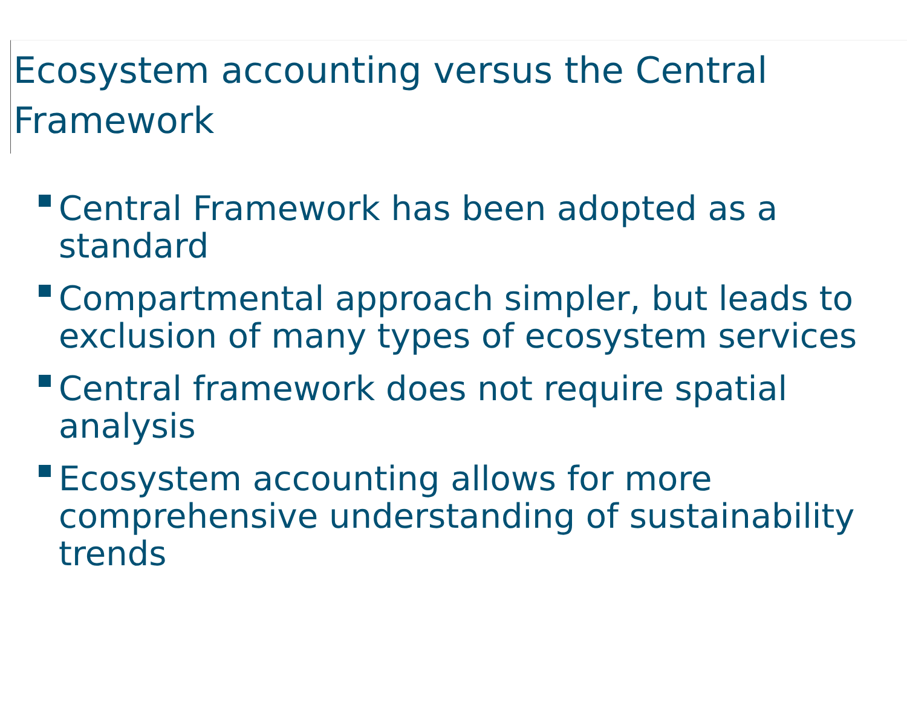Ecosystem accounting versus the Central Framework
Central Framework has been adopted as a standard
Compartmental approach simpler, but leads to exclusion of many types of ecosystem services
Central framework does not require spatial analysis
Ecosystem accounting allows for more comprehensive understanding of sustainability trends